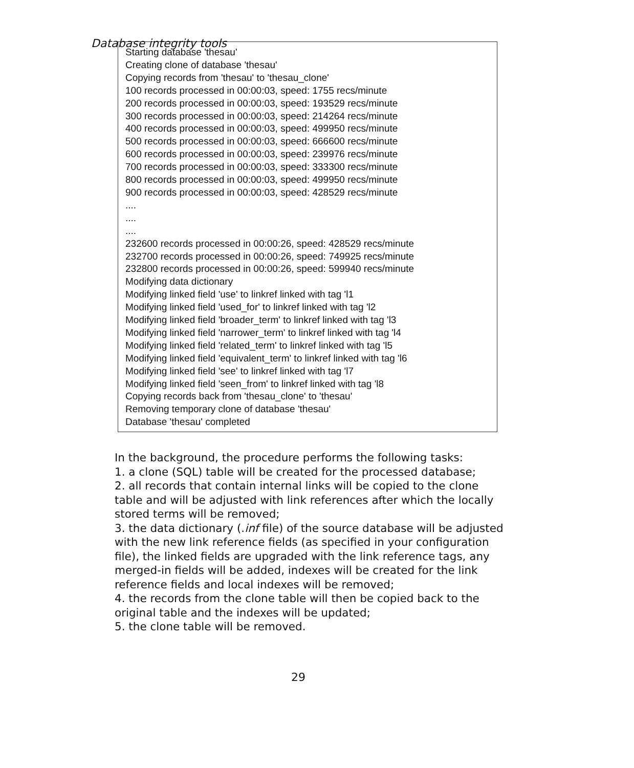Database integrity tools
Starting database 'thesau'
Creating clone of database 'thesau'
Copying records from 'thesau' to 'thesau_clone'
100 records processed in 00:00:03, speed: 1755 recs/minute
200 records processed in 00:00:03, speed: 193529 recs/minute
300 records processed in 00:00:03, speed: 214264 recs/minute
400 records processed in 00:00:03, speed: 499950 recs/minute
500 records processed in 00:00:03, speed: 666600 recs/minute
600 records processed in 00:00:03, speed: 239976 recs/minute
700 records processed in 00:00:03, speed: 333300 recs/minute
800 records processed in 00:00:03, speed: 499950 recs/minute
900 records processed in 00:00:03, speed: 428529 recs/minute
....
....
....
232600 records processed in 00:00:26, speed: 428529 recs/minute
232700 records processed in 00:00:26, speed: 749925 recs/minute
232800 records processed in 00:00:26, speed: 599940 recs/minute
Modifying data dictionary
Modifying linked field 'use' to linkref linked with tag 'l1
Modifying linked field 'used_for' to linkref linked with tag 'l2
Modifying linked field 'broader_term' to linkref linked with tag 'l3
Modifying linked field 'narrower_term' to linkref linked with tag 'l4
Modifying linked field 'related_term' to linkref linked with tag 'l5
Modifying linked field 'equivalent_term' to linkref linked with tag 'l6
Modifying linked field 'see' to linkref linked with tag 'l7
Modifying linked field 'seen_from' to linkref linked with tag 'l8
Copying records back from 'thesau_clone' to 'thesau'
Removing temporary clone of database 'thesau'
Database 'thesau' completed
In the background, the procedure performs the following tasks:
1. a clone (SQL) table will be created for the processed database;
2. all records that contain internal links will be copied to the clone table and will be adjusted with link references after which the locally stored terms will be removed;
3. the data dictionary (.inf file) of the source database will be adjusted with the new link reference fields (as specified in your configuration file), the linked fields are upgraded with the link reference tags, any merged-in fields will be added, indexes will be created for the link reference fields and local indexes will be removed;
4. the records from the clone table will then be copied back to the original table and the indexes will be updated;
5. the clone table will be removed.
29